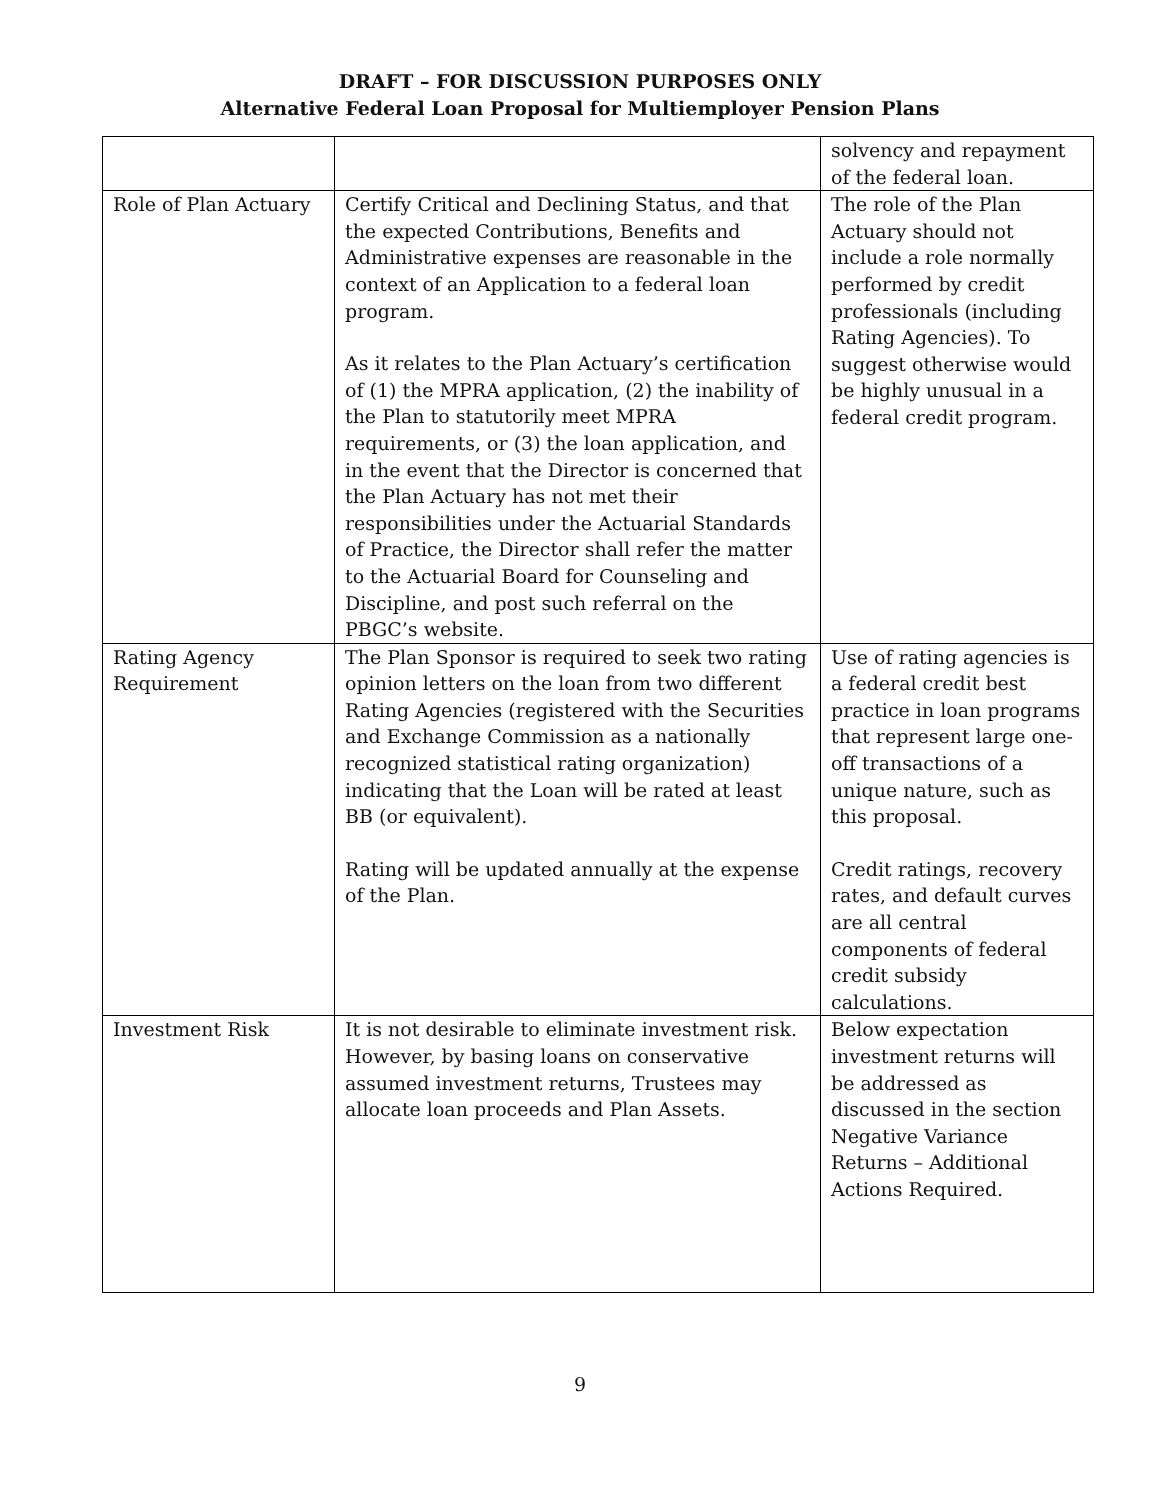DRAFT – FOR DISCUSSION PURPOSES ONLY
Alternative Federal Loan Proposal for Multiemployer Pension Plans
| | | solvency and repayment of the federal loan. |
| Role of Plan Actuary | Certify Critical and Declining Status, and that the expected Contributions, Benefits and Administrative expenses are reasonable in the context of an Application to a federal loan program. As it relates to the Plan Actuary’s certification of (1) the MPRA application, (2) the inability of the Plan to statutorily meet MPRA requirements, or (3) the loan application, and in the event that the Director is concerned that the Plan Actuary has not met their responsibilities under the Actuarial Standards of Practice, the Director shall refer the matter to the Actuarial Board for Counseling and Discipline, and post such referral on the PBGC’s website. | The role of the Plan Actuary should not include a role normally performed by credit professionals (including Rating Agencies). To suggest otherwise would be highly unusual in a federal credit program. |
| Rating Agency Requirement | The Plan Sponsor is required to seek two rating opinion letters on the loan from two different Rating Agencies (registered with the Securities and Exchange Commission as a nationally recognized statistical rating organization) indicating that the Loan will be rated at least BB (or equivalent). Rating will be updated annually at the expense of the Plan. | Use of rating agencies is a federal credit best practice in loan programs that represent large one-off transactions of a unique nature, such as this proposal. Credit ratings, recovery rates, and default curves are all central components of federal credit subsidy calculations. |
| Investment Risk | It is not desirable to eliminate investment risk. However, by basing loans on conservative assumed investment returns, Trustees may allocate loan proceeds and Plan Assets. | Below expectation investment returns will be addressed as discussed in the section Negative Variance Returns – Additional Actions Required. |
9